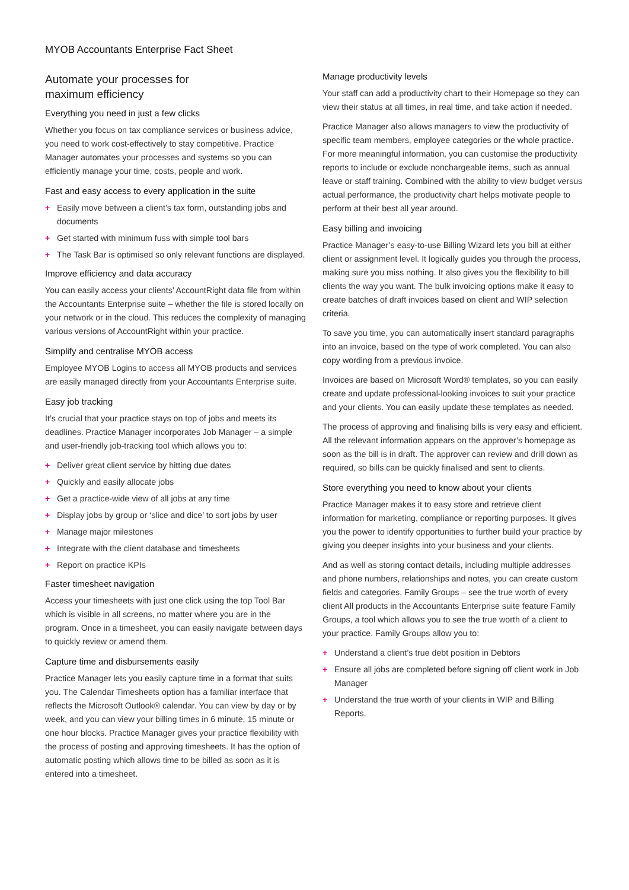MYOB Accountants Enterprise Fact Sheet
Automate your processes for
maximum efficiency
Everything you need in just a few clicks
Whether you focus on tax compliance services or business advice, you need to work cost-effectively to stay competitive. Practice Manager automates your processes and systems so you can efficiently manage your time, costs, people and work.
Fast and easy access to every application in the suite
+ Easily move between a client’s tax form, outstanding jobs and documents
+ Get started with minimum fuss with simple tool bars
+ The Task Bar is optimised so only relevant functions are displayed.
Improve efficiency and data accuracy
You can easily access your clients’ AccountRight data file from within the Accountants Enterprise suite – whether the file is stored locally on your network or in the cloud. This reduces the complexity of managing various versions of AccountRight within your practice.
Simplify and centralise MYOB access
Employee MYOB Logins to access all MYOB products and services are easily managed directly from your Accountants Enterprise suite.
Easy job tracking
It’s crucial that your practice stays on top of jobs and meets its deadlines. Practice Manager incorporates Job Manager – a simple and user-friendly job-tracking tool which allows you to:
+ Deliver great client service by hitting due dates
+ Quickly and easily allocate jobs
+ Get a practice-wide view of all jobs at any time
+ Display jobs by group or ‘slice and dice’ to sort jobs by user
+ Manage major milestones
+ Integrate with the client database and timesheets
+ Report on practice KPIs
Faster timesheet navigation
Access your timesheets with just one click using the top Tool Bar which is visible in all screens, no matter where you are in the program. Once in a timesheet, you can easily navigate between days to quickly review or amend them.
Capture time and disbursements easily
Practice Manager lets you easily capture time in a format that suits you. The Calendar Timesheets option has a familiar interface that reflects the Microsoft Outlook® calendar. You can view by day or by week, and you can view your billing times in 6 minute, 15 minute or one hour blocks. Practice Manager gives your practice flexibility with the process of posting and approving timesheets. It has the option of automatic posting which allows time to be billed as soon as it is entered into a timesheet.
Manage productivity levels
Your staff can add a productivity chart to their Homepage so they can view their status at all times, in real time, and take action if needed.
Practice Manager also allows managers to view the productivity of specific team members, employee categories or the whole practice. For more meaningful information, you can customise the productivity reports to include or exclude nonchargeable items, such as annual leave or staff training. Combined with the ability to view budget versus actual performance, the productivity chart helps motivate people to perform at their best all year around.
Easy billing and invoicing
Practice Manager’s easy-to-use Billing Wizard lets you bill at either client or assignment level. It logically guides you through the process, making sure you miss nothing. It also gives you the flexibility to bill clients the way you want. The bulk invoicing options make it easy to create batches of draft invoices based on client and WIP selection criteria.
To save you time, you can automatically insert standard paragraphs into an invoice, based on the type of work completed. You can also copy wording from a previous invoice.
Invoices are based on Microsoft Word® templates, so you can easily create and update professional-looking invoices to suit your practice and your clients. You can easily update these templates as needed.
The process of approving and finalising bills is very easy and efficient. All the relevant information appears on the approver’s homepage as soon as the bill is in draft. The approver can review and drill down as required, so bills can be quickly finalised and sent to clients.
Store everything you need to know about your clients
Practice Manager makes it to easy store and retrieve client information for marketing, compliance or reporting purposes. It gives you the power to identify opportunities to further build your practice by giving you deeper insights into your business and your clients.
And as well as storing contact details, including multiple addresses and phone numbers, relationships and notes, you can create custom fields and categories. Family Groups – see the true worth of every client All products in the Accountants Enterprise suite feature Family Groups, a tool which allows you to see the true worth of a client to your practice. Family Groups allow you to:
+ Understand a client’s true debt position in Debtors
+ Ensure all jobs are completed before signing off client work in Job Manager
+ Understand the true worth of your clients in WIP and Billing Reports.